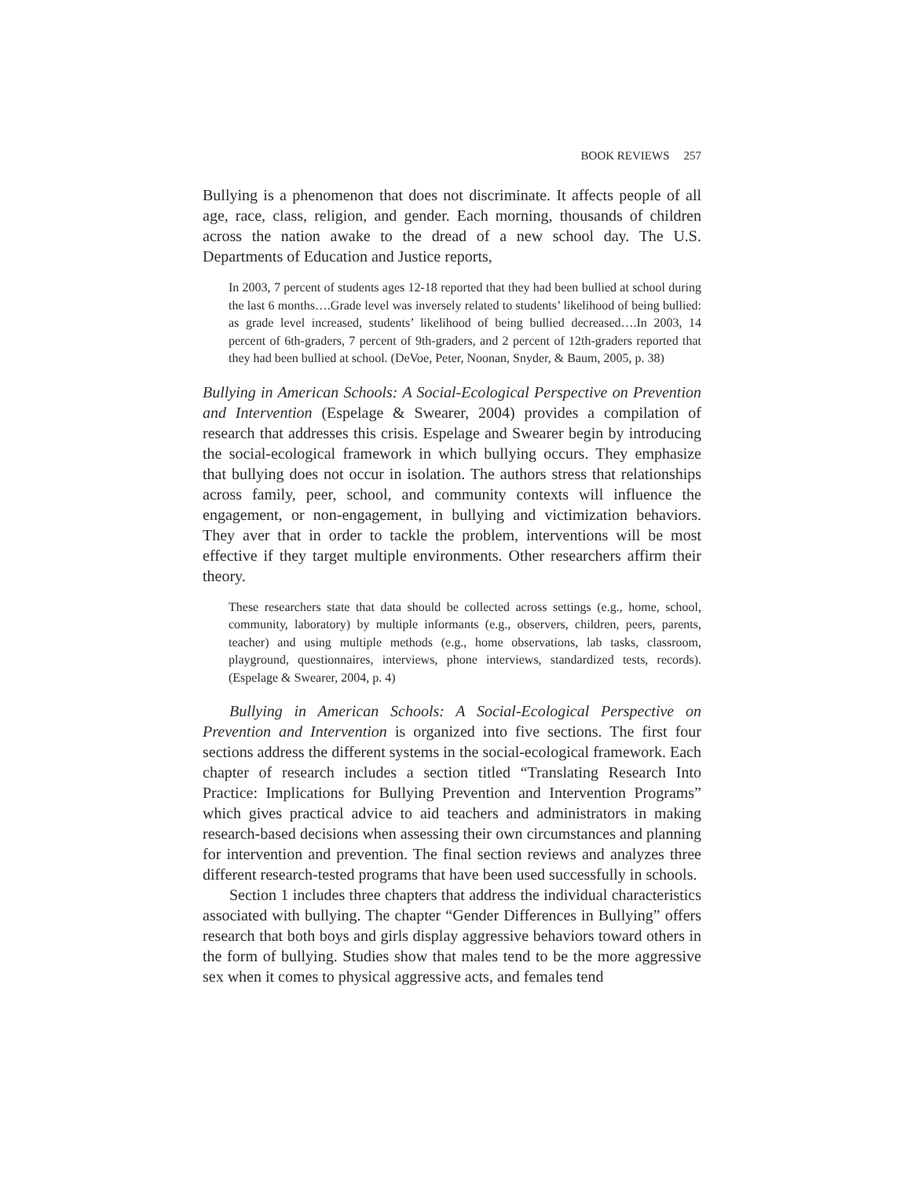BOOK REVIEWS 257
Bullying is a phenomenon that does not discriminate. It affects people of all age, race, class, religion, and gender. Each morning, thousands of children across the nation awake to the dread of a new school day. The U.S. Departments of Education and Justice reports,
In 2003, 7 percent of students ages 12-18 reported that they had been bullied at school during the last 6 months….Grade level was inversely related to students’ likelihood of being bullied: as grade level increased, students’ likelihood of being bullied decreased….In 2003, 14 percent of 6th-graders, 7 percent of 9th-graders, and 2 percent of 12th-graders reported that they had been bullied at school. (DeVoe, Peter, Noonan, Snyder, & Baum, 2005, p. 38)
Bullying in American Schools: A Social-Ecological Perspective on Prevention and Intervention (Espelage & Swearer, 2004) provides a compilation of research that addresses this crisis. Espelage and Swearer begin by introducing the social-ecological framework in which bullying occurs. They emphasize that bullying does not occur in isolation. The authors stress that relationships across family, peer, school, and community contexts will influence the engagement, or non-engagement, in bullying and victimization behaviors. They aver that in order to tackle the problem, interventions will be most effective if they target multiple environments. Other researchers affirm their theory.
These researchers state that data should be collected across settings (e.g., home, school, community, laboratory) by multiple informants (e.g., observers, children, peers, parents, teacher) and using multiple methods (e.g., home observations, lab tasks, classroom, playground, questionnaires, interviews, phone interviews, standardized tests, records). (Espelage & Swearer, 2004, p. 4)
Bullying in American Schools: A Social-Ecological Perspective on Prevention and Intervention is organized into five sections. The first four sections address the different systems in the social-ecological framework. Each chapter of research includes a section titled “Translating Research Into Practice: Implications for Bullying Prevention and Intervention Programs” which gives practical advice to aid teachers and administrators in making research-based decisions when assessing their own circumstances and planning for intervention and prevention. The final section reviews and analyzes three different research-tested programs that have been used successfully in schools.
Section 1 includes three chapters that address the individual characteristics associated with bullying. The chapter “Gender Differences in Bullying” offers research that both boys and girls display aggressive behaviors toward others in the form of bullying. Studies show that males tend to be the more aggressive sex when it comes to physical aggressive acts, and females tend